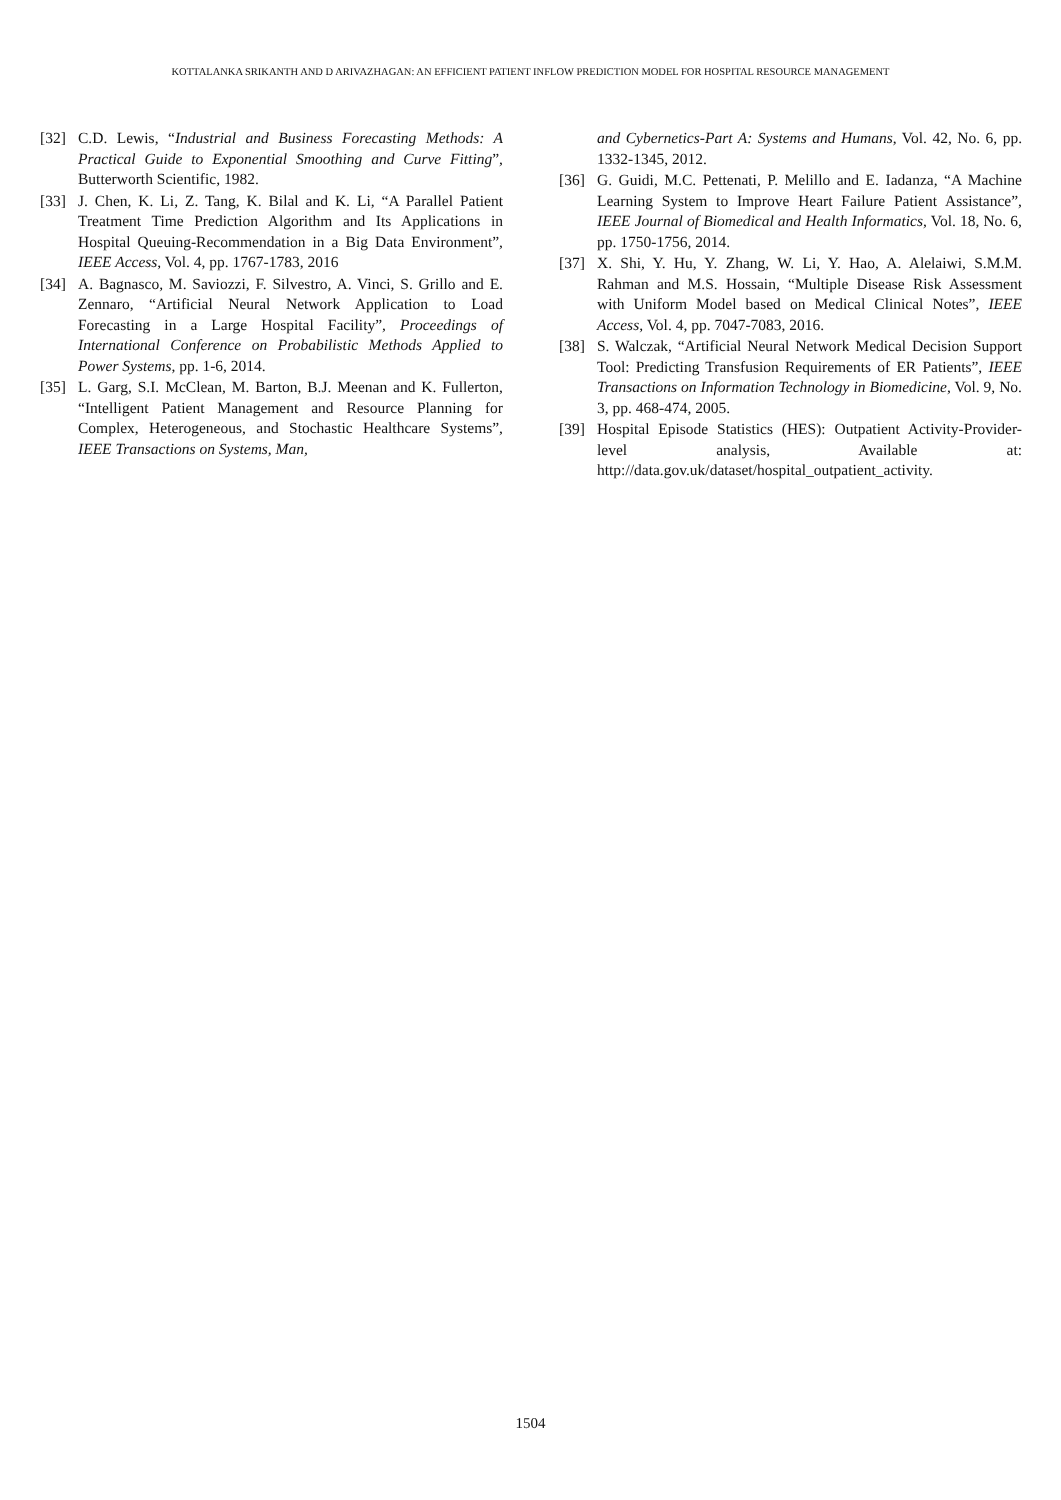KOTTALANKA SRIKANTH AND D ARIVAZHAGAN: AN EFFICIENT PATIENT INFLOW PREDICTION MODEL FOR HOSPITAL RESOURCE MANAGEMENT
[32] C.D. Lewis, “Industrial and Business Forecasting Methods: A Practical Guide to Exponential Smoothing and Curve Fitting”, Butterworth Scientific, 1982.
[33] J. Chen, K. Li, Z. Tang, K. Bilal and K. Li, “A Parallel Patient Treatment Time Prediction Algorithm and Its Applications in Hospital Queuing-Recommendation in a Big Data Environment”, IEEE Access, Vol. 4, pp. 1767-1783, 2016
[34] A. Bagnasco, M. Saviozzi, F. Silvestro, A. Vinci, S. Grillo and E. Zennaro, “Artificial Neural Network Application to Load Forecasting in a Large Hospital Facility”, Proceedings of International Conference on Probabilistic Methods Applied to Power Systems, pp. 1-6, 2014.
[35] L. Garg, S.I. McClean, M. Barton, B.J. Meenan and K. Fullerton, “Intelligent Patient Management and Resource Planning for Complex, Heterogeneous, and Stochastic Healthcare Systems”, IEEE Transactions on Systems, Man,
and Cybernetics-Part A: Systems and Humans, Vol. 42, No. 6, pp. 1332-1345, 2012.
[36] G. Guidi, M.C. Pettenati, P. Melillo and E. Iadanza, “A Machine Learning System to Improve Heart Failure Patient Assistance”, IEEE Journal of Biomedical and Health Informatics, Vol. 18, No. 6, pp. 1750-1756, 2014.
[37] X. Shi, Y. Hu, Y. Zhang, W. Li, Y. Hao, A. Alelaiwi, S.M.M. Rahman and M.S. Hossain, “Multiple Disease Risk Assessment with Uniform Model based on Medical Clinical Notes”, IEEE Access, Vol. 4, pp. 7047-7083, 2016.
[38] S. Walczak, “Artificial Neural Network Medical Decision Support Tool: Predicting Transfusion Requirements of ER Patients”, IEEE Transactions on Information Technology in Biomedicine, Vol. 9, No. 3, pp. 468-474, 2005.
[39] Hospital Episode Statistics (HES): Outpatient Activity-Provider-level analysis, Available at: http://data.gov.uk/dataset/hospital_outpatient_activity.
1504